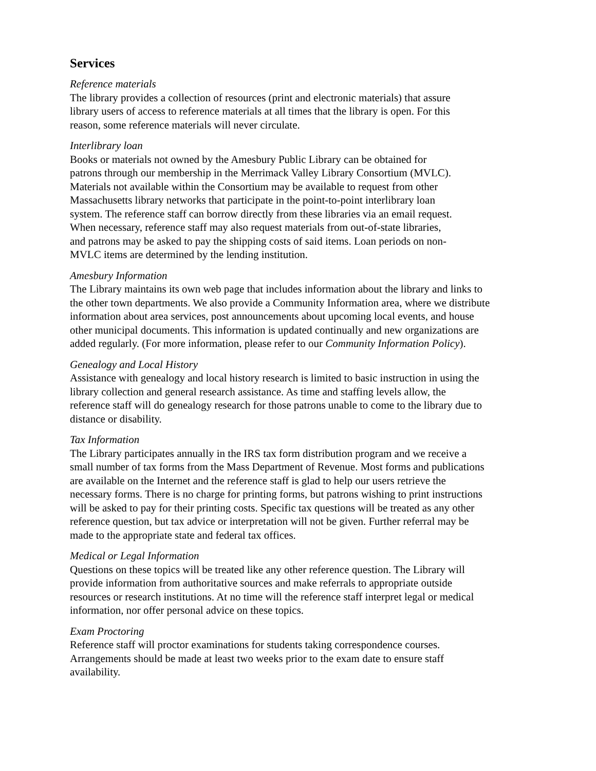Services
Reference materials
The library provides a collection of resources (print and electronic materials) that assure
library users of access to reference materials at all times that the library is open. For this
reason, some reference materials will never circulate.
Interlibrary loan
Books or materials not owned by the Amesbury Public Library can be obtained for
patrons through our membership in the Merrimack Valley Library Consortium (MVLC).
Materials not available within the Consortium may be available to request from other
Massachusetts library networks that participate in the point-to-point interlibrary loan
system. The reference staff can borrow directly from these libraries via an email request.
When necessary, reference staff may also request materials from out-of-state libraries,
and patrons may be asked to pay the shipping costs of said items. Loan periods on non-
MVLC items are determined by the lending institution.
Amesbury Information
The Library maintains its own web page that includes information about the library and links to
the other town departments. We also provide a Community Information area, where we distribute
information about area services, post announcements about upcoming local events, and house
other municipal documents. This information is updated continually and new organizations are
added regularly. (For more information, please refer to our Community Information Policy).
Genealogy and Local History
Assistance with genealogy and local history research is limited to basic instruction in using the
library collection and general research assistance. As time and staffing levels allow, the
reference staff will do genealogy research for those patrons unable to come to the library due to
distance or disability.
Tax Information
The Library participates annually in the IRS tax form distribution program and we receive a
small number of tax forms from the Mass Department of Revenue. Most forms and publications
are available on the Internet and the reference staff is glad to help our users retrieve the
necessary forms. There is no charge for printing forms, but patrons wishing to print instructions
will be asked to pay for their printing costs. Specific tax questions will be treated as any other
reference question, but tax advice or interpretation will not be given. Further referral may be
made to the appropriate state and federal tax offices.
Medical or Legal Information
Questions on these topics will be treated like any other reference question. The Library will
provide information from authoritative sources and make referrals to appropriate outside
resources or research institutions. At no time will the reference staff interpret legal or medical
information, nor offer personal advice on these topics.
Exam Proctoring
Reference staff will proctor examinations for students taking correspondence courses.
Arrangements should be made at least two weeks prior to the exam date to ensure staff
availability.